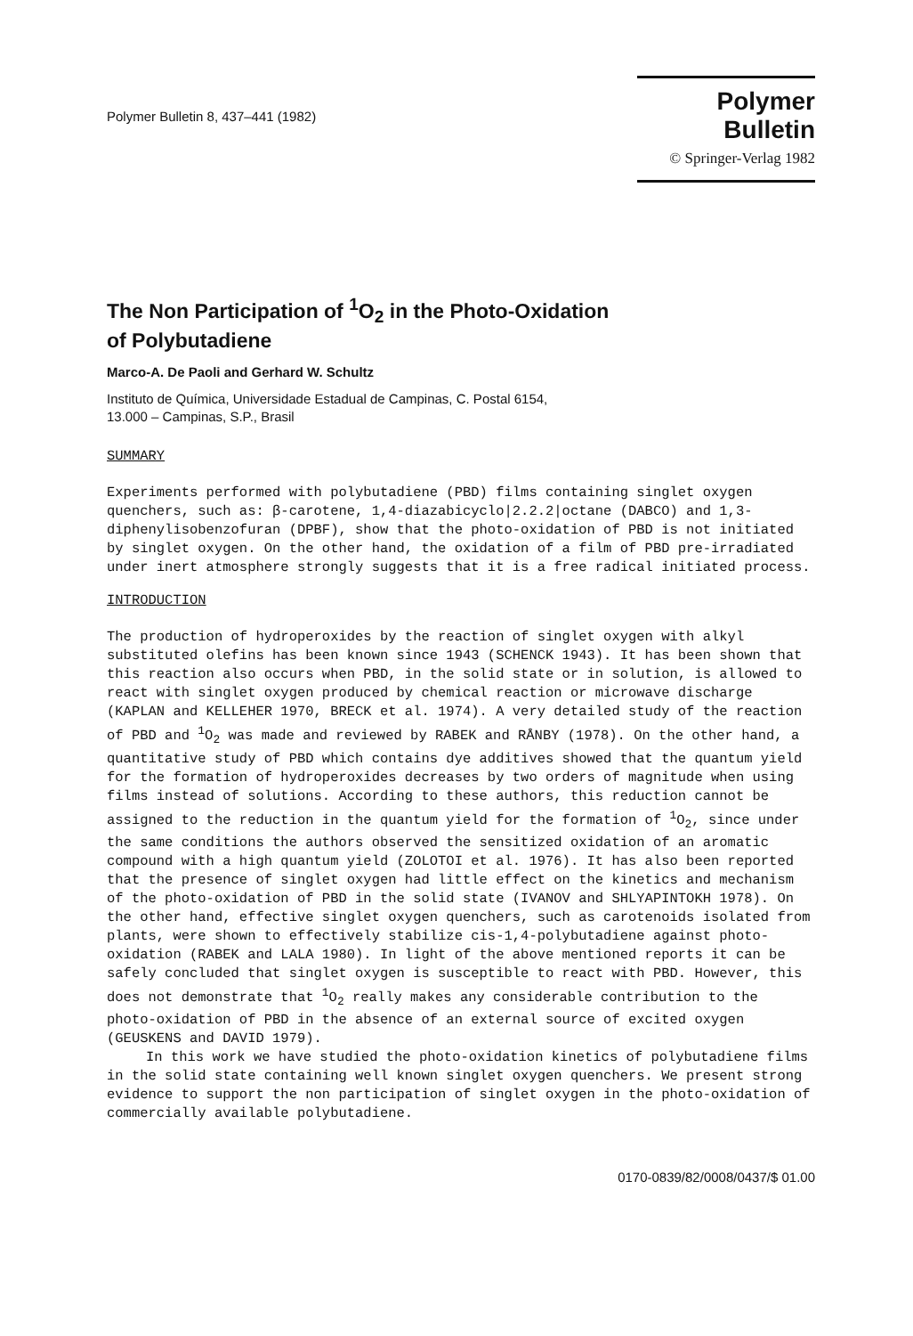Polymer Bulletin 8, 437–441 (1982)
Polymer Bulletin
© Springer-Verlag 1982
The Non Participation of <sup>1</sup>O<sub>2</sub> in the Photo-Oxidation
of Polybutadiene
Marco-A. De Paoli and Gerhard W. Schultz
Instituto de Química, Universidade Estadual de Campinas, C. Postal 6154,
13.000 – Campinas, S.P., Brasil
SUMMARY
Experiments performed with polybutadiene (PBD) films containing singlet oxygen quenchers, such as: β-carotene, 1,4-diazabicyclo|2.2.2|octane (DABCO) and 1,3-diphenylisobenzofuran (DPBF), show that the photo-oxidation of PBD is not initiated by singlet oxygen. On the other hand, the oxidation of a film of PBD pre-irradiated under inert atmosphere strongly suggests that it is a free radical initiated process.
INTRODUCTION
The production of hydroperoxides by the reaction of singlet oxygen with alkyl substituted olefins has been known since 1943 (SCHENCK 1943). It has been shown that this reaction also occurs when PBD, in the solid state or in solution, is allowed to react with singlet oxygen produced by chemical reaction or microwave discharge (KAPLAN and KELLEHER 1970, BRECK et al. 1974). A very detailed study of the reaction of PBD and <sup>1</sup>O<sub>2</sub> was made and reviewed by RABEK and RÅNBY (1978). On the other hand, a quantitative study of PBD which contains dye additives showed that the quantum yield for the formation of hydroperoxides decreases by two orders of magnitude when using films instead of solutions. According to these authors, this reduction cannot be assigned to the reduction in the quantum yield for the formation of <sup>1</sup>O<sub>2</sub>, since under the same conditions the authors observed the sensitized oxidation of an aromatic compound with a high quantum yield (ZOLOTOI et al. 1976). It has also been reported that the presence of singlet oxygen had little effect on the kinetics and mechanism of the photo-oxidation of PBD in the solid state (IVANOV and SHLYAPINTOKH 1978). On the other hand, effective singlet oxygen quenchers, such as carotenoids isolated from plants, were shown to effectively stabilize cis-1,4-polybutadiene against photo-oxidation (RABEK and LALA 1980). In light of the above mentioned reports it can be safely concluded that singlet oxygen is susceptible to react with PBD. However, this does not demonstrate that <sup>1</sup>O<sub>2</sub> really makes any considerable contribution to the photo-oxidation of PBD in the absence of an external source of excited oxygen (GEUSKENS and DAVID 1979).
In this work we have studied the photo-oxidation kinetics of polybutadiene films in the solid state containing well known singlet oxygen quenchers. We present strong evidence to support the non participation of singlet oxygen in the photo-oxidation of commercially available polybutadiene.
0170-0839/82/0008/0437/$ 01.00